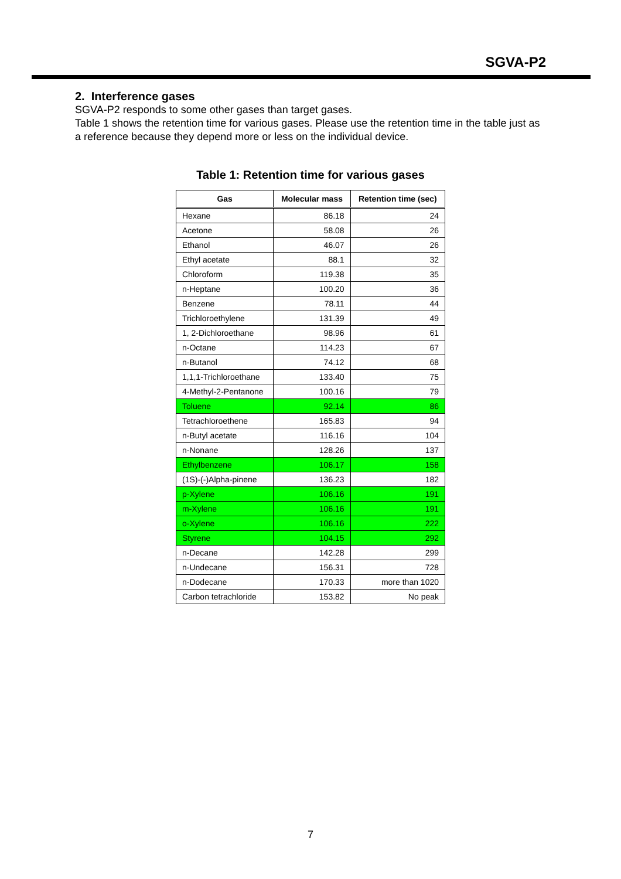SGVA-P2
2. Interference gases
SGVA-P2 responds to some other gases than target gases.
Table 1 shows the retention time for various gases. Please use the retention time in the table just as a reference because they depend more or less on the individual device.
Table 1: Retention time for various gases
| Gas | Molecular mass | Retention time (sec) |
| --- | --- | --- |
| Hexane | 86.18 | 24 |
| Acetone | 58.08 | 26 |
| Ethanol | 46.07 | 26 |
| Ethyl acetate | 88.1 | 32 |
| Chloroform | 119.38 | 35 |
| n-Heptane | 100.20 | 36 |
| Benzene | 78.11 | 44 |
| Trichloroethylene | 131.39 | 49 |
| 1, 2-Dichloroethane | 98.96 | 61 |
| n-Octane | 114.23 | 67 |
| n-Butanol | 74.12 | 68 |
| 1,1,1-Trichloroethane | 133.40 | 75 |
| 4-Methyl-2-Pentanone | 100.16 | 79 |
| Toluene | 92.14 | 86 |
| Tetrachloroethene | 165.83 | 94 |
| n-Butyl acetate | 116.16 | 104 |
| n-Nonane | 128.26 | 137 |
| Ethylbenzene | 106.17 | 158 |
| (1S)-(-)Alpha-pinene | 136.23 | 182 |
| p-Xylene | 106.16 | 191 |
| m-Xylene | 106.16 | 191 |
| o-Xylene | 106.16 | 222 |
| Styrene | 104.15 | 292 |
| n-Decane | 142.28 | 299 |
| n-Undecane | 156.31 | 728 |
| n-Dodecane | 170.33 | more than 1020 |
| Carbon tetrachloride | 153.82 | No peak |
7